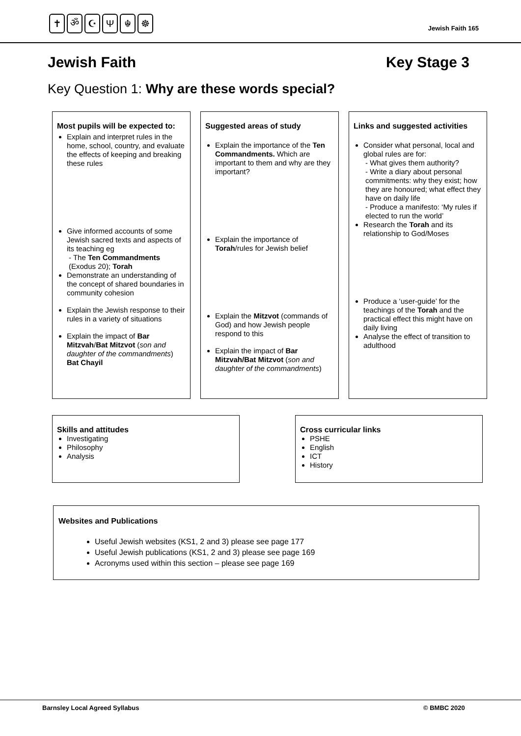✝ ॐ ☪ Ψ ☬ ☸
Jewish Faith 165
Jewish Faith Key Stage 3
Key Question 1: Why are these words special?
Most pupils will be expected to:
Explain and interpret rules in the home, school, country, and evaluate the effects of keeping and breaking these rules
Give informed accounts of some Jewish sacred texts and aspects of its teaching eg
- The Ten Commandments (Exodus 20); Torah
Demonstrate an understanding of the concept of shared boundaries in community cohesion
Explain the Jewish response to their rules in a variety of situations
Explain the impact of Bar Mitzvah/Bat Mitzvot (son and daughter of the commandments) Bat Chayil
Suggested areas of study
Explain the importance of the Ten Commandments. Which are important to them and why are they important?
Explain the importance of Torah/rules for Jewish belief
Explain the Mitzvot (commands of God) and how Jewish people respond to this
Explain the impact of Bar Mitzvah/Bat Mitzvot (son and daughter of the commandments)
Links and suggested activities
Consider what personal, local and global rules are for:
- What gives them authority?
- Write a diary about personal commitments: why they exist; how they are honoured; what effect they have on daily life
- Produce a manifesto: ‘My rules if elected to run the world’
Research the Torah and its relationship to God/Moses
Produce a ‘user-guide’ for the teachings of the Torah and the practical effect this might have on daily living
Analyse the effect of transition to adulthood
Skills and attitudes
Investigating
Philosophy
Analysis
Cross curricular links
PSHE
English
ICT
History
Websites and Publications
Useful Jewish websites (KS1, 2 and 3) please see page 177
Useful Jewish publications (KS1, 2 and 3) please see page 169
Acronyms used within this section – please see page 169
Barnsley Local Agreed Syllabus © BMBC 2020